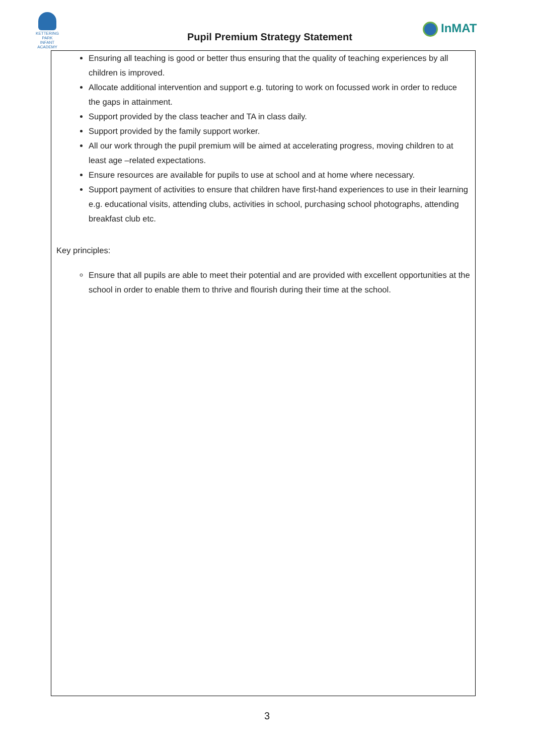KETTERING PARK
INFANT ACADEMY
Pupil Premium Strategy Statement
InMAT
Ensuring all teaching is good or better thus ensuring that the quality of teaching experiences by all children is improved.
Allocate additional intervention and support e.g. tutoring to work on focussed work in order to reduce the gaps in attainment.
Support provided by the class teacher and TA in class daily.
Support provided by the family support worker.
All our work through the pupil premium will be aimed at accelerating progress, moving children to at least age –related expectations.
Ensure resources are available for pupils to use at school and at home where necessary.
Support payment of activities to ensure that children have first-hand experiences to use in their learning e.g. educational visits, attending clubs, activities in school, purchasing school photographs, attending breakfast club etc.
Key principles:
Ensure that all pupils are able to meet their potential and are provided with excellent opportunities at the school in order to enable them to thrive and flourish during their time at the school.
3